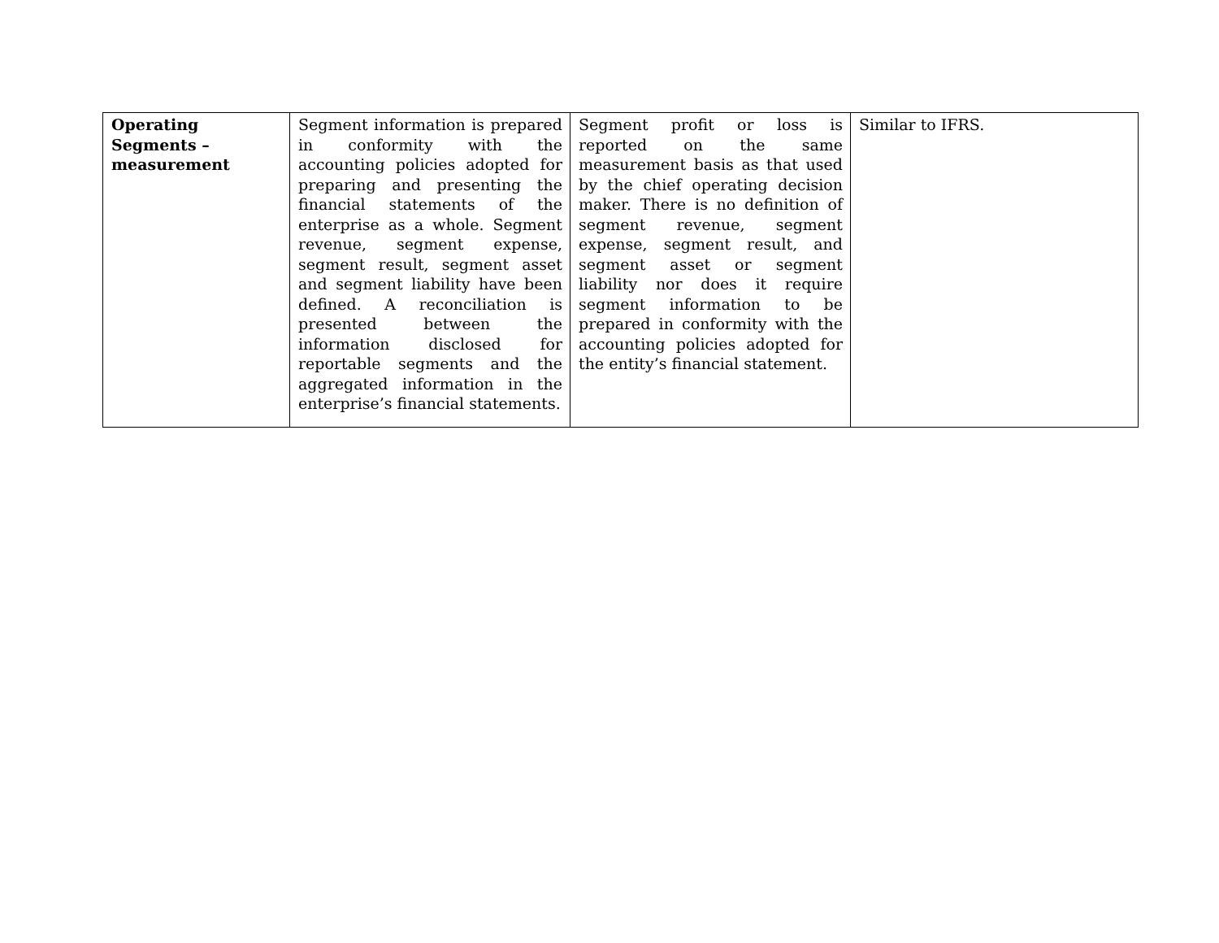| Operating Segments – measurement | Segment information is prepared in conformity with the accounting policies adopted for preparing and presenting the financial statements of the enterprise as a whole. Segment revenue, segment expense, segment result, segment asset and segment liability have been defined. A reconciliation is presented between the information disclosed for reportable segments and the aggregated information in the enterprise’s financial statements. | Segment profit or loss is reported on the same measurement basis as that used by the chief operating decision maker. There is no definition of segment revenue, segment expense, segment result, and segment asset or segment liability nor does it require segment information to be prepared in conformity with the accounting policies adopted for the entity’s financial statement. | Similar to IFRS. |